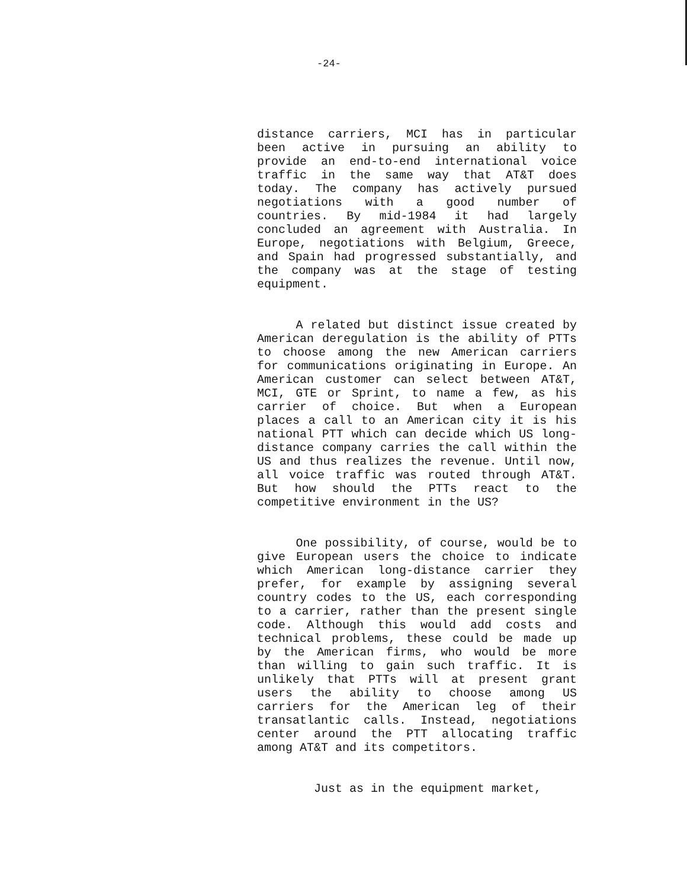-24-
distance carriers, MCI has in particular been active in pursuing an ability to provide an end-to-end international voice traffic in the same way that AT&T does today. The company has actively pursued negotiations with a good number of countries. By mid-1984 it had largely concluded an agreement with Australia. In Europe, negotiations with Belgium, Greece, and Spain had progressed substantially, and the company was at the stage of testing equipment.
A related but distinct issue created by American deregulation is the ability of PTTs to choose among the new American carriers for communications originating in Europe. An American customer can select between AT&T, MCI, GTE or Sprint, to name a few, as his carrier of choice. But when a European places a call to an American city it is his national PTT which can decide which US long-distance company carries the call within the US and thus realizes the revenue. Until now, all voice traffic was routed through AT&T. But how should the PTTs react to the competitive environment in the US?
One possibility, of course, would be to give European users the choice to indicate which American long-distance carrier they prefer, for example by assigning several country codes to the US, each corresponding to a carrier, rather than the present single code. Although this would add costs and technical problems, these could be made up by the American firms, who would be more than willing to gain such traffic. It is unlikely that PTTs will at present grant users the ability to choose among US carriers for the American leg of their transatlantic calls. Instead, negotiations center around the PTT allocating traffic among AT&T and its competitors.
Just as in the equipment market,